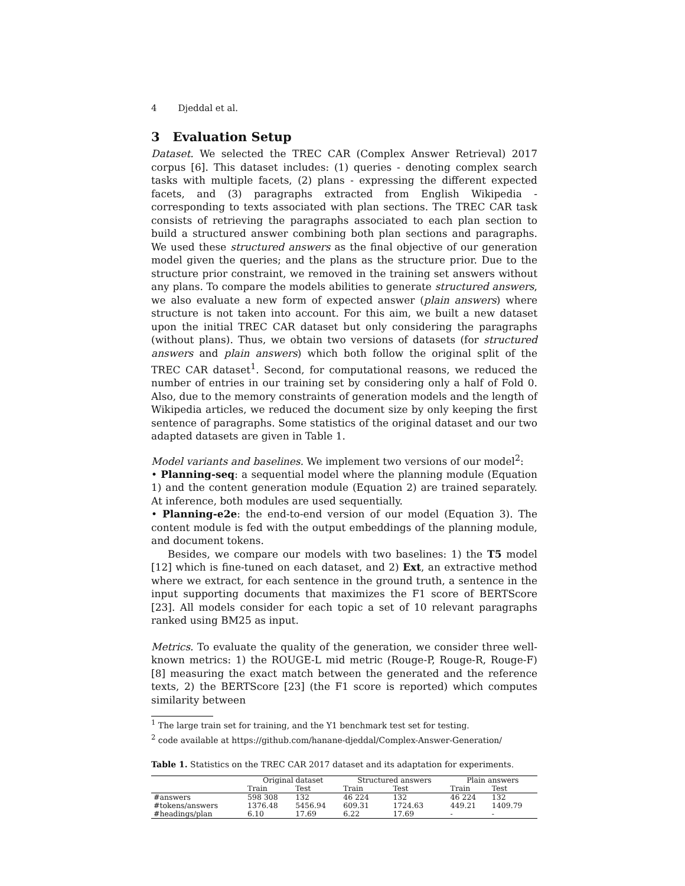4 Djeddal et al.
3 Evaluation Setup
Dataset. We selected the TREC CAR (Complex Answer Retrieval) 2017 corpus [6]. This dataset includes: (1) queries - denoting complex search tasks with multiple facets, (2) plans - expressing the different expected facets, and (3) paragraphs extracted from English Wikipedia - corresponding to texts associated with plan sections. The TREC CAR task consists of retrieving the paragraphs associated to each plan section to build a structured answer combining both plan sections and paragraphs. We used these structured answers as the final objective of our generation model given the queries; and the plans as the structure prior. Due to the structure prior constraint, we removed in the training set answers without any plans. To compare the models abilities to generate structured answers, we also evaluate a new form of expected answer (plain answers) where structure is not taken into account. For this aim, we built a new dataset upon the initial TREC CAR dataset but only considering the paragraphs (without plans). Thus, we obtain two versions of datasets (for structured answers and plain answers) which both follow the original split of the TREC CAR dataset<sup>1</sup>. Second, for computational reasons, we reduced the number of entries in our training set by considering only a half of Fold 0. Also, due to the memory constraints of generation models and the length of Wikipedia articles, we reduced the document size by only keeping the first sentence of paragraphs. Some statistics of the original dataset and our two adapted datasets are given in Table 1.
Model variants and baselines. We implement two versions of our model<sup>2</sup>:
• Planning-seq: a sequential model where the planning module (Equation 1) and the content generation module (Equation 2) are trained separately. At inference, both modules are used sequentially.
• Planning-e2e: the end-to-end version of our model (Equation 3). The content module is fed with the output embeddings of the planning module, and document tokens.
Besides, we compare our models with two baselines: 1) the T5 model [12] which is fine-tuned on each dataset, and 2) Ext, an extractive method where we extract, for each sentence in the ground truth, a sentence in the input supporting documents that maximizes the F1 score of BERTScore [23]. All models consider for each topic a set of 10 relevant paragraphs ranked using BM25 as input.
Metrics. To evaluate the quality of the generation, we consider three well-known metrics: 1) the ROUGE-L mid metric (Rouge-P, Rouge-R, Rouge-F) [8] measuring the exact match between the generated and the reference texts, 2) the BERTScore [23] (the F1 score is reported) which computes similarity between
<sup>1</sup> The large train set for training, and the Y1 benchmark test set for testing.
<sup>2</sup> code available at https://github.com/hanane-djeddal/Complex-Answer-Generation/
Table 1. Statistics on the TREC CAR 2017 dataset and its adaptation for experiments.
| | Original dataset | | Structured answers | | Plain answers | |
| --- | --- | --- | --- | --- | --- | --- |
| | Train | Test | Train | Test | Train | Test |
| #answers | 598 308 | 132 | 46 224 | 132 | 46 224 | 132 |
| #tokens/answers | 1376.48 | 5456.94 | 609.31 | 1724.63 | 449.21 | 1409.79 |
| #headings/plan | 6.10 | 17.69 | 6.22 | 17.69 | - | - |